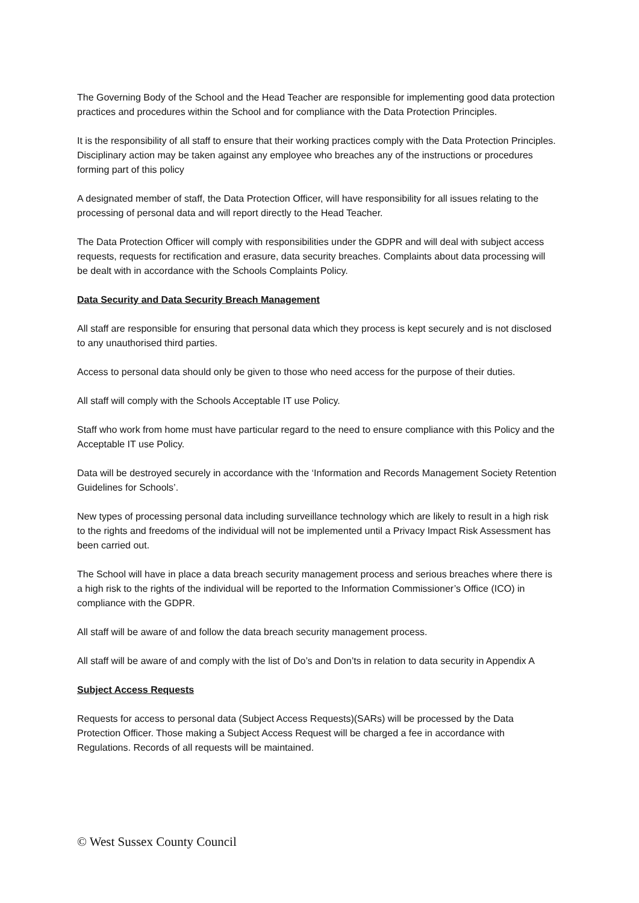The Governing Body of the School and the Head Teacher are responsible for implementing good data protection practices and procedures within the School and for compliance with the Data Protection Principles.
It is the responsibility of all staff to ensure that their working practices comply with the Data Protection Principles. Disciplinary action may be taken against any employee who breaches any of the instructions or procedures forming part of this policy
A designated member of staff, the Data Protection Officer, will have responsibility for all issues relating to the processing of personal data and will report directly to the Head Teacher.
The Data Protection Officer will comply with responsibilities under the GDPR and will deal with subject access requests, requests for rectification and erasure, data security breaches. Complaints about data processing will be dealt with in accordance with the Schools Complaints Policy.
Data Security and Data Security Breach Management
All staff are responsible for ensuring that personal data which they process is kept securely and is not disclosed to any unauthorised third parties.
Access to personal data should only be given to those who need access for the purpose of their duties.
All staff will comply with the Schools Acceptable IT use Policy.
Staff who work from home must have particular regard to the need to ensure compliance with this Policy and the Acceptable IT use Policy.
Data will be destroyed securely in accordance with the ‘Information and Records Management Society Retention Guidelines for Schools’.
New types of processing personal data including surveillance technology which are likely to result in a high risk to the rights and freedoms of the individual will not be implemented until a Privacy Impact Risk Assessment has been carried out.
The School will have in place a data breach security management process and serious breaches where there is a high risk to the rights of the individual will be reported to the Information Commissioner’s Office (ICO) in compliance with the GDPR.
All staff will be aware of and follow the data breach security management process.
All staff will be aware of and comply with the list of Do’s and Don’ts in relation to data security in Appendix A
Subject Access Requests
Requests for access to personal data (Subject Access Requests)(SARs) will be processed by the Data Protection Officer. Those making a Subject Access Request will be charged a fee in accordance with Regulations. Records of all requests will be maintained.
© West Sussex County Council